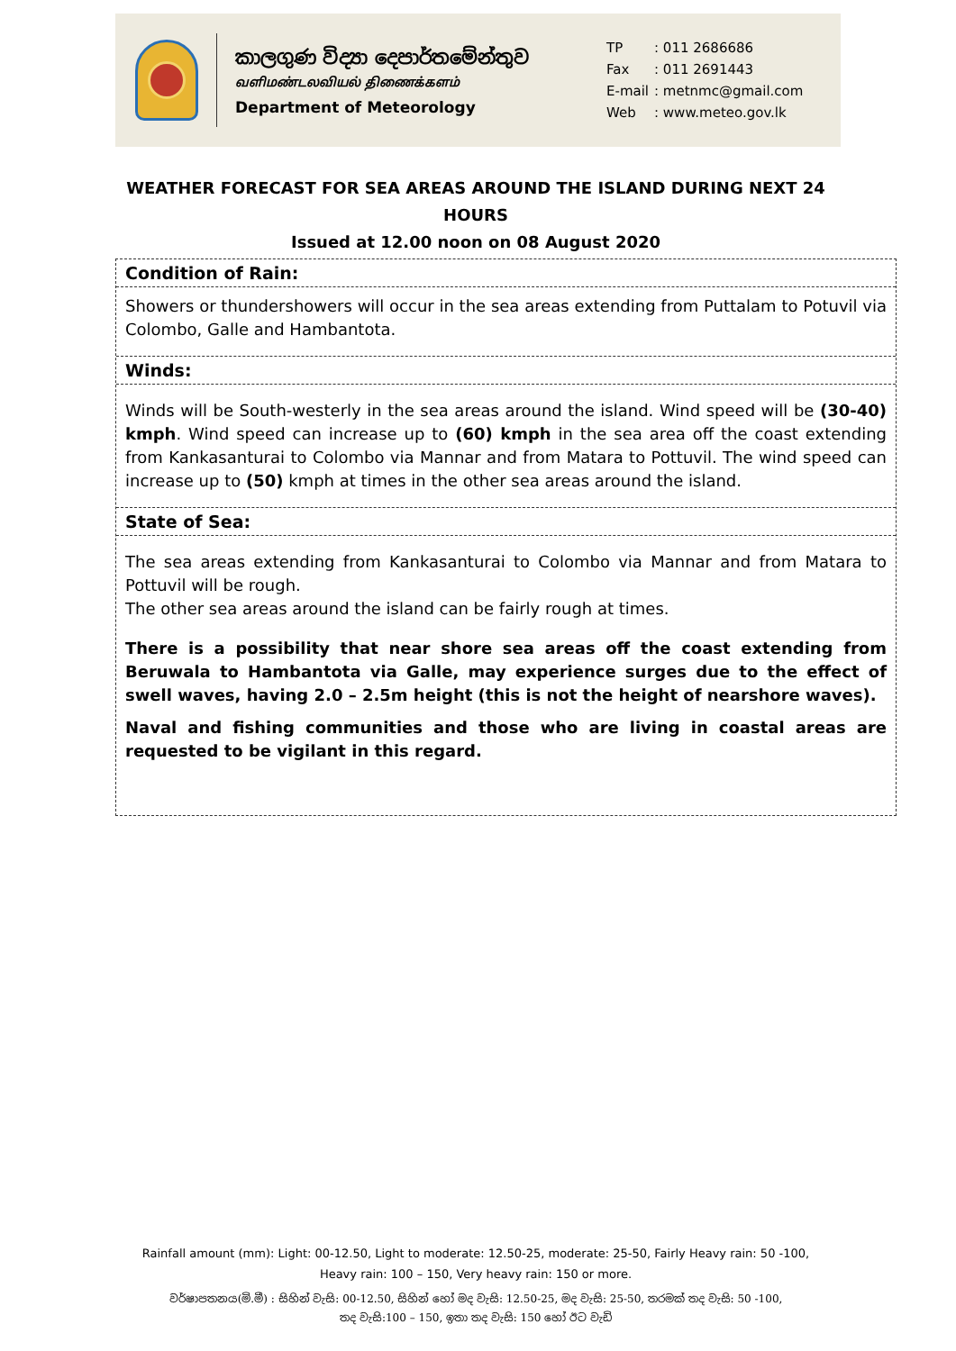කාලගුණ විද්‍යා දෙපාර්තමේන්තුව
வளிமண்டலவியல் திணைக்களம்
Department of Meteorology
| TP | : 011 2686686 |
| Fax | : 011 2691443 |
| E-mail | : metnmc@gmail.com |
| Web | : www.meteo.gov.lk |
WEATHER FORECAST FOR SEA AREAS AROUND THE ISLAND DURING NEXT 24 HOURS
Issued at 12.00 noon on 08 August 2020
Condition of Rain:
Showers or thundershowers will occur in the sea areas extending from Puttalam to Potuvil via Colombo, Galle and Hambantota.
Winds:
Winds will be South-westerly in the sea areas around the island. Wind speed will be (30-40) kmph. Wind speed can increase up to (60) kmph in the sea area off the coast extending from Kankasanturai to Colombo via Mannar and from Matara to Pottuvil. The wind speed can increase up to (50) kmph at times in the other sea areas around the island.
State of Sea:
The sea areas extending from Kankasanturai to Colombo via Mannar and from Matara to Pottuvil will be rough.
The other sea areas around the island can be fairly rough at times.
There is a possibility that near shore sea areas off the coast extending from Beruwala to Hambantota via Galle, may experience surges due to the effect of swell waves, having 2.0 – 2.5m height (this is not the height of nearshore waves).
Naval and fishing communities and those who are living in coastal areas are requested to be vigilant in this regard.
Rainfall amount (mm): Light: 00-12.50, Light to moderate: 12.50-25, moderate: 25-50, Fairly Heavy rain: 50 -100,
Heavy rain: 100 – 150, Very heavy rain: 150 or more.
වර්ෂාපතනය(මි.මී) : සිහින් වැසි: 00-12.50, සිහින් හෝ මද වැසි: 12.50-25, මද වැසි: 25-50, තරමක් තද වැසි: 50 -100,
තද වැසි:100 – 150, ඉතා තද වැසි: 150 හෝ ඊට වැඩි